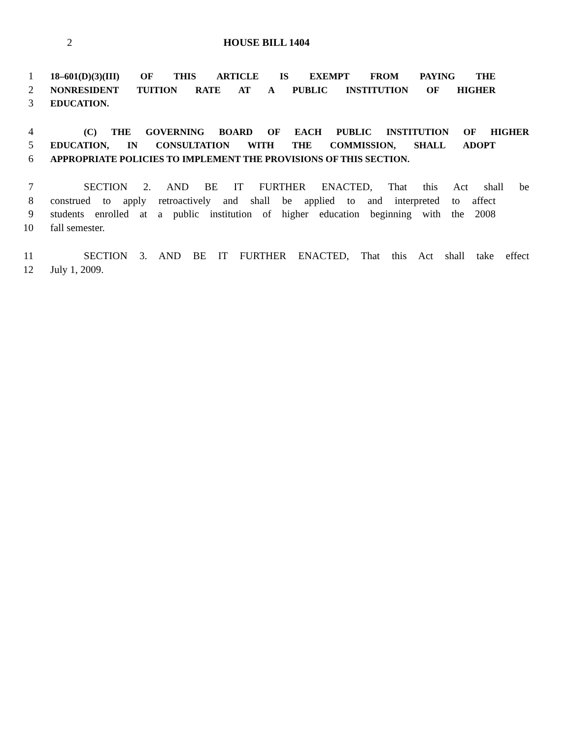2 HOUSE BILL 1404
1 18–601(D)(3)(III) OF THIS ARTICLE IS EXEMPT FROM PAYING THE
2 NONRESIDENT TUITION RATE AT A PUBLIC INSTITUTION OF HIGHER
3 EDUCATION.
4 (C) THE GOVERNING BOARD OF EACH PUBLIC INSTITUTION OF HIGHER
5 EDUCATION, IN CONSULTATION WITH THE COMMISSION, SHALL ADOPT
6 APPROPRIATE POLICIES TO IMPLEMENT THE PROVISIONS OF THIS SECTION.
7 SECTION 2. AND BE IT FURTHER ENACTED, That this Act shall be
8 construed to apply retroactively and shall be applied to and interpreted to affect
9 students enrolled at a public institution of higher education beginning with the 2008
10 fall semester.
11 SECTION 3. AND BE IT FURTHER ENACTED, That this Act shall take effect
12 July 1, 2009.